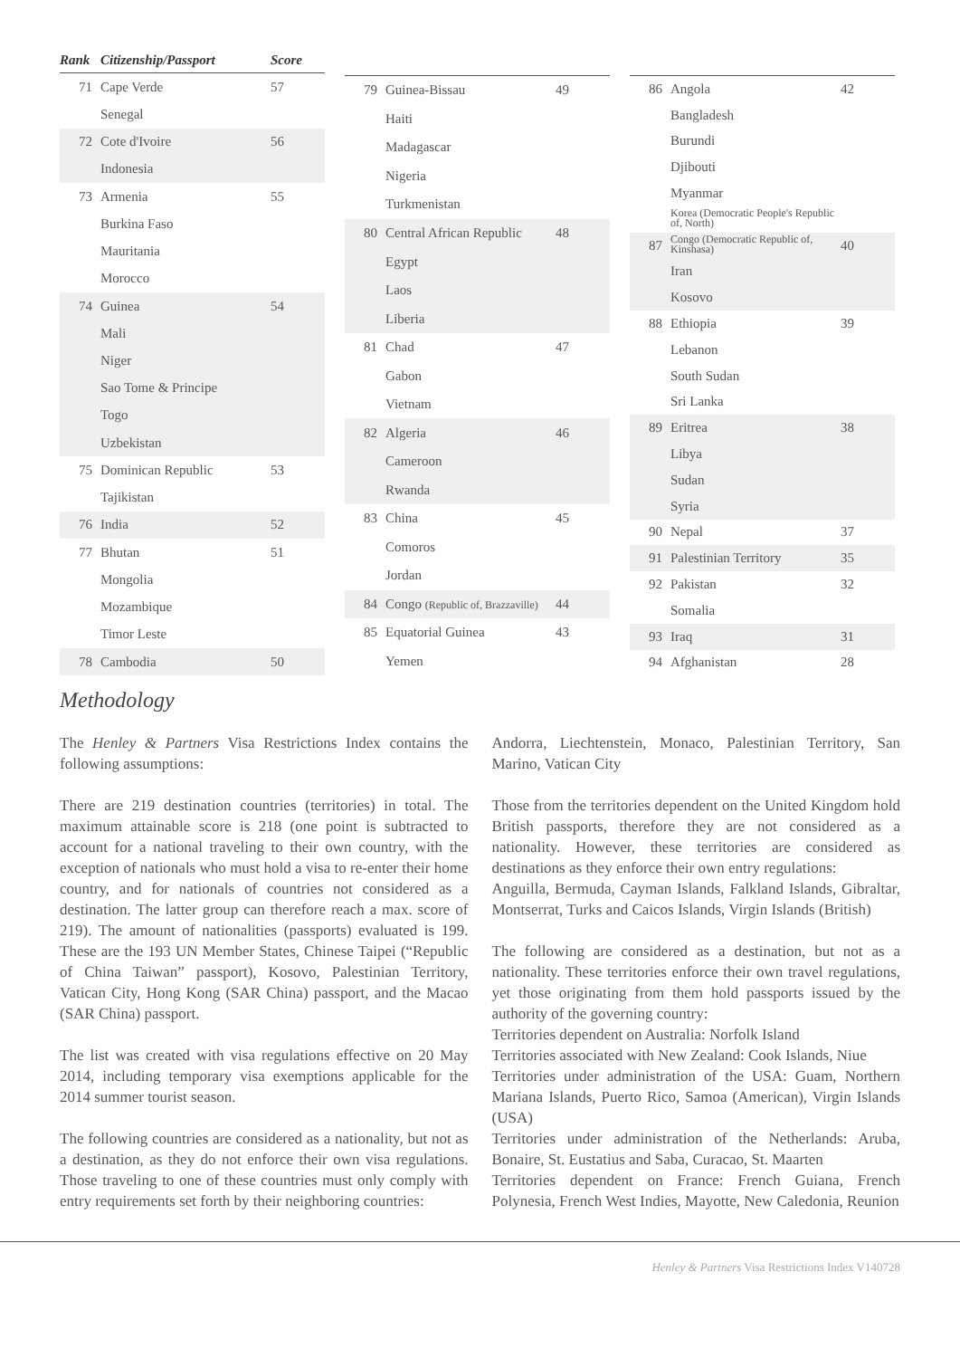| Rank | Citizenship/Passport | Score |
| --- | --- | --- |
| 71 | Cape Verde | 57 |
| | Senegal | |
| 72 | Cote d'Ivoire | 56 |
| | Indonesia | |
| 73 | Armenia | 55 |
| | Burkina Faso | |
| | Mauritania | |
| | Morocco | |
| 74 | Guinea | 54 |
| | Mali | |
| | Niger | |
| | Sao Tome & Principe | |
| | Togo | |
| | Uzbekistan | |
| 75 | Dominican Republic | 53 |
| | Tajikistan | |
| 76 | India | 52 |
| 77 | Bhutan | 51 |
| | Mongolia | |
| | Mozambique | |
| | Timor Leste | |
| 78 | Cambodia | 50 |
| 79 | Guinea-Bissau | 49 |
| | Haiti | |
| | Madagascar | |
| | Nigeria | |
| | Turkmenistan | |
| 80 | Central African Republic | 48 |
| | Egypt | |
| | Laos | |
| | Liberia | |
| 81 | Chad | 47 |
| | Gabon | |
| | Vietnam | |
| 82 | Algeria | 46 |
| | Cameroon | |
| | Rwanda | |
| 83 | China | 45 |
| | Comoros | |
| | Jordan | |
| 84 | Congo (Republic of, Brazzaville) | 44 |
| 85 | Equatorial Guinea | 43 |
| | Yemen | |
| 86 | Angola | 42 |
| | Bangladesh | |
| | Burundi | |
| | Djibouti | |
| | Myanmar | |
| | Korea (Democratic People's Republic of, North) | |
| 87 | Congo (Democratic Republic of, Kinshasa) | 40 |
| | Iran | |
| | Kosovo | |
| 88 | Ethiopia | 39 |
| | Lebanon | |
| | South Sudan | |
| | Sri Lanka | |
| 89 | Eritrea | 38 |
| | Libya | |
| | Sudan | |
| | Syria | |
| 90 | Nepal | 37 |
| 91 | Palestinian Territory | 35 |
| 92 | Pakistan | 32 |
| | Somalia | |
| 93 | Iraq | 31 |
| 94 | Afghanistan | 28 |
Methodology
The Henley & Partners Visa Restrictions Index contains the following assumptions:
There are 219 destination countries (territories) in total. The maximum attainable score is 218 (one point is subtracted to account for a national traveling to their own country, with the exception of nationals who must hold a visa to re-enter their home country, and for nationals of countries not considered as a destination. The latter group can therefore reach a max. score of 219). The amount of nationalities (passports) evaluated is 199. These are the 193 UN Member States, Chinese Taipei (“Republic of China Taiwan” passport), Kosovo, Palestinian Territory, Vatican City, Hong Kong (SAR China) passport, and the Macao (SAR China) passport.
The list was created with visa regulations effective on 20 May 2014, including temporary visa exemptions applicable for the 2014 summer tourist season.
The following countries are considered as a nationality, but not as a destination, as they do not enforce their own visa regulations. Those traveling to one of these countries must only comply with entry requirements set forth by their neighboring countries:
Andorra, Liechtenstein, Monaco, Palestinian Territory, San Marino, Vatican City
Those from the territories dependent on the United Kingdom hold British passports, therefore they are not considered as a nationality. However, these territories are considered as destinations as they enforce their own entry regulations:
Anguilla, Bermuda, Cayman Islands, Falkland Islands, Gibraltar, Montserrat, Turks and Caicos Islands, Virgin Islands (British)
The following are considered as a destination, but not as a nationality. These territories enforce their own travel regulations, yet those originating from them hold passports issued by the authority of the governing country:
Territories dependent on Australia: Norfolk Island
Territories associated with New Zealand: Cook Islands, Niue
Territories under administration of the USA: Guam, Northern Mariana Islands, Puerto Rico, Samoa (American), Virgin Islands (USA)
Territories under administration of the Netherlands: Aruba, Bonaire, St. Eustatius and Saba, Curacao, St. Maarten
Territories dependent on France: French Guiana, French Polynesia, French West Indies, Mayotte, New Caledonia, Reunion
Henley & Partners Visa Restrictions Index V140728